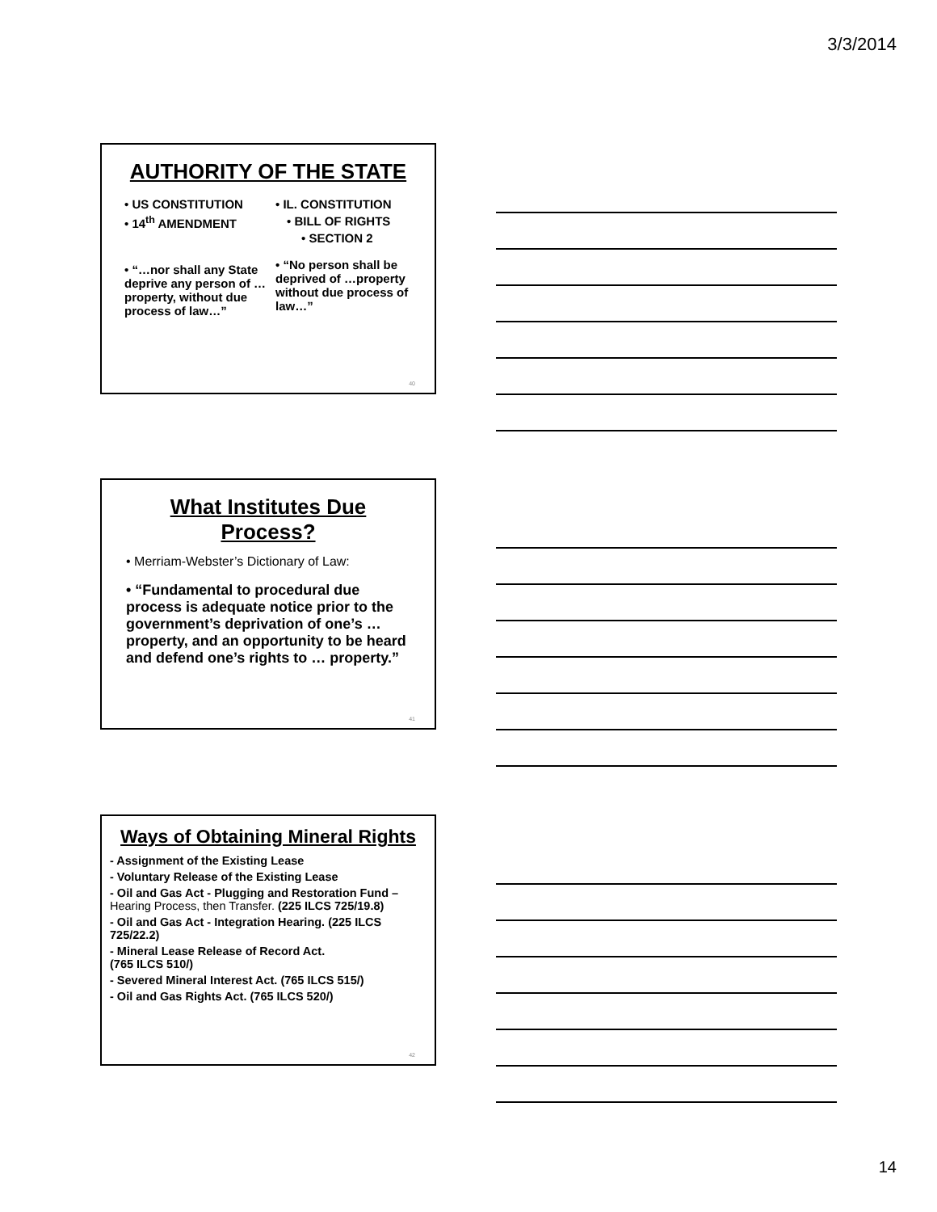3/3/2014
AUTHORITY OF THE STATE
• US CONSTITUTION
• 14<sup>th</sup> AMENDMENT
• “…nor shall any State deprive any person of …property, without due process of law…”
• IL. CONSTITUTION
• BILL OF RIGHTS
• SECTION 2
• “No person shall be deprived of …property without due process of law…”
40
What Institutes Due Process?
• Merriam-Webster’s Dictionary of Law:
• “Fundamental to procedural due process is adequate notice prior to the government’s deprivation of one’s …property, and an opportunity to be heard and defend one’s rights to … property.”
41
Ways of Obtaining Mineral Rights
- Assignment of the Existing Lease
- Voluntary Release of the Existing Lease
- Oil and Gas Act - Plugging and Restoration Fund – Hearing Process, then Transfer. (225 ILCS 725/19.8)
- Oil and Gas Act - Integration Hearing. (225 ILCS 725/22.2)
- Mineral Lease Release of Record Act.
(765 ILCS 510/)
- Severed Mineral Interest Act. (765 ILCS 515/)
- Oil and Gas Rights Act. (765 ILCS 520/)
42
14